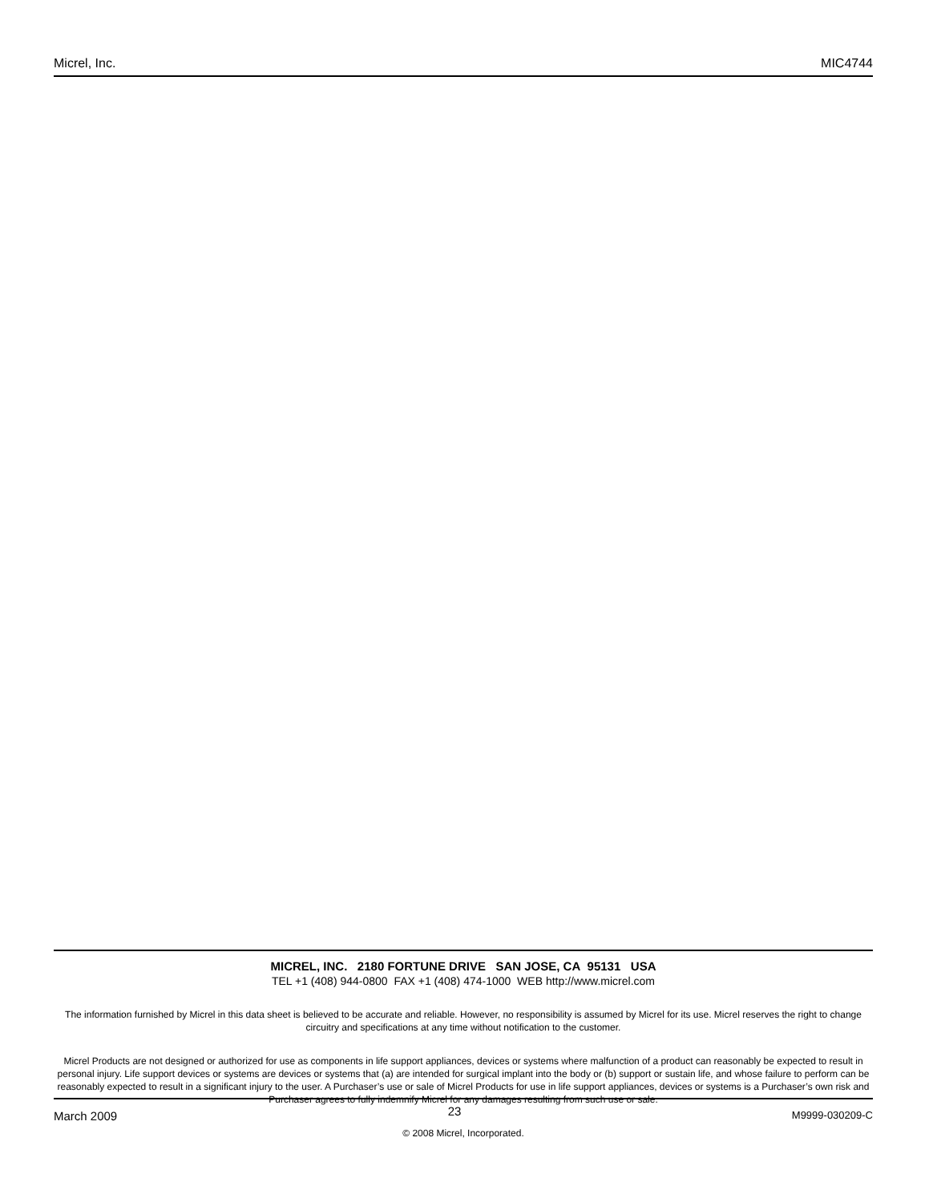Micrel, Inc. MIC4744
MICREL, INC. 2180 FORTUNE DRIVE SAN JOSE, CA 95131 USA
TEL +1 (408) 944-0800 FAX +1 (408) 474-1000 WEB http://www.micrel.com
The information furnished by Micrel in this data sheet is believed to be accurate and reliable. However, no responsibility is assumed by Micrel for its use. Micrel reserves the right to change circuitry and specifications at any time without notification to the customer.
Micrel Products are not designed or authorized for use as components in life support appliances, devices or systems where malfunction of a product can reasonably be expected to result in personal injury. Life support devices or systems are devices or systems that (a) are intended for surgical implant into the body or (b) support or sustain life, and whose failure to perform can be reasonably expected to result in a significant injury to the user. A Purchaser’s use or sale of Micrel Products for use in life support appliances, devices or systems is a Purchaser’s own risk and Purchaser agrees to fully indemnify Micrel for any damages resulting from such use or sale.
© 2008 Micrel, Incorporated.
March 2009 23 M9999-030209-C